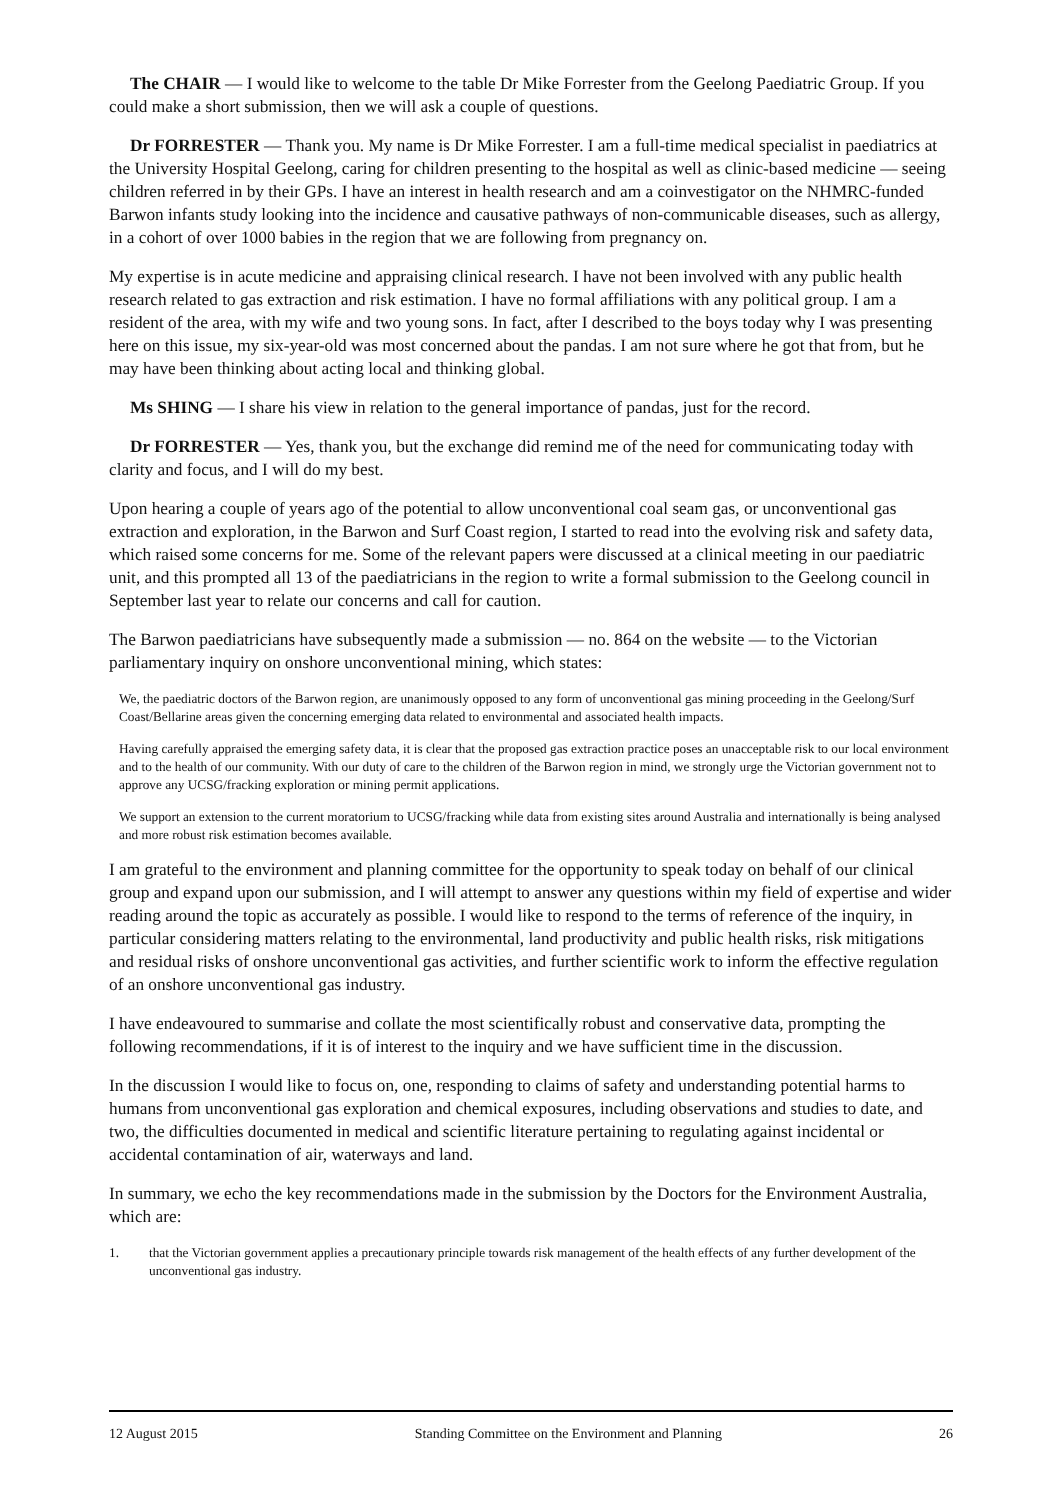The CHAIR — I would like to welcome to the table Dr Mike Forrester from the Geelong Paediatric Group. If you could make a short submission, then we will ask a couple of questions.
Dr FORRESTER — Thank you. My name is Dr Mike Forrester. I am a full-time medical specialist in paediatrics at the University Hospital Geelong, caring for children presenting to the hospital as well as clinic-based medicine — seeing children referred in by their GPs. I have an interest in health research and am a coinvestigator on the NHMRC-funded Barwon infants study looking into the incidence and causative pathways of non-communicable diseases, such as allergy, in a cohort of over 1000 babies in the region that we are following from pregnancy on.
My expertise is in acute medicine and appraising clinical research. I have not been involved with any public health research related to gas extraction and risk estimation. I have no formal affiliations with any political group. I am a resident of the area, with my wife and two young sons. In fact, after I described to the boys today why I was presenting here on this issue, my six-year-old was most concerned about the pandas. I am not sure where he got that from, but he may have been thinking about acting local and thinking global.
Ms SHING — I share his view in relation to the general importance of pandas, just for the record.
Dr FORRESTER — Yes, thank you, but the exchange did remind me of the need for communicating today with clarity and focus, and I will do my best.
Upon hearing a couple of years ago of the potential to allow unconventional coal seam gas, or unconventional gas extraction and exploration, in the Barwon and Surf Coast region, I started to read into the evolving risk and safety data, which raised some concerns for me. Some of the relevant papers were discussed at a clinical meeting in our paediatric unit, and this prompted all 13 of the paediatricians in the region to write a formal submission to the Geelong council in September last year to relate our concerns and call for caution.
The Barwon paediatricians have subsequently made a submission — no. 864 on the website — to the Victorian parliamentary inquiry on onshore unconventional mining, which states:
We, the paediatric doctors of the Barwon region, are unanimously opposed to any form of unconventional gas mining proceeding in the Geelong/Surf Coast/Bellarine areas given the concerning emerging data related to environmental and associated health impacts.
Having carefully appraised the emerging safety data, it is clear that the proposed gas extraction practice poses an unacceptable risk to our local environment and to the health of our community. With our duty of care to the children of the Barwon region in mind, we strongly urge the Victorian government not to approve any UCSG/fracking exploration or mining permit applications.
We support an extension to the current moratorium to UCSG/fracking while data from existing sites around Australia and internationally is being analysed and more robust risk estimation becomes available.
I am grateful to the environment and planning committee for the opportunity to speak today on behalf of our clinical group and expand upon our submission, and I will attempt to answer any questions within my field of expertise and wider reading around the topic as accurately as possible. I would like to respond to the terms of reference of the inquiry, in particular considering matters relating to the environmental, land productivity and public health risks, risk mitigations and residual risks of onshore unconventional gas activities, and further scientific work to inform the effective regulation of an onshore unconventional gas industry.
I have endeavoured to summarise and collate the most scientifically robust and conservative data, prompting the following recommendations, if it is of interest to the inquiry and we have sufficient time in the discussion.
In the discussion I would like to focus on, one, responding to claims of safety and understanding potential harms to humans from unconventional gas exploration and chemical exposures, including observations and studies to date, and two, the difficulties documented in medical and scientific literature pertaining to regulating against incidental or accidental contamination of air, waterways and land.
In summary, we echo the key recommendations made in the submission by the Doctors for the Environment Australia, which are:
1. that the Victorian government applies a precautionary principle towards risk management of the health effects of any further development of the unconventional gas industry.
12 August 2015 Standing Committee on the Environment and Planning 26